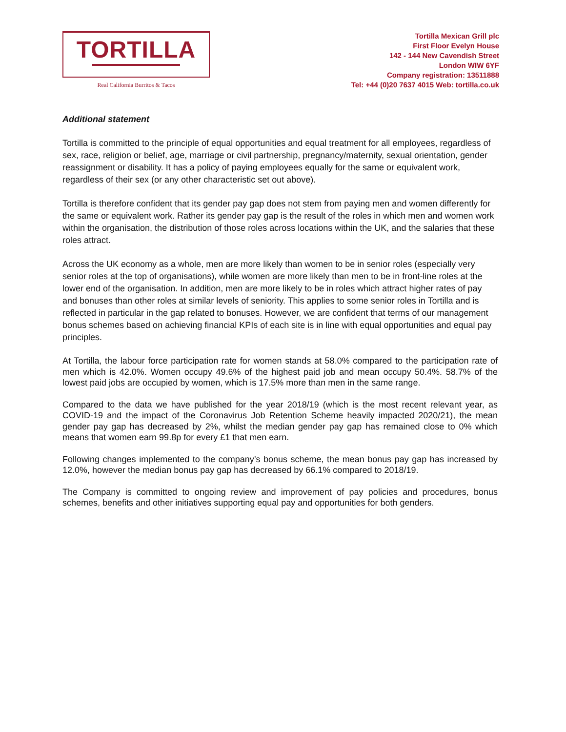TORTILLA
Real California Burritos & Tacos
Tortilla Mexican Grill plc
First Floor Evelyn House
142 - 144 New Cavendish Street
London WIW 6YF
Company registration: 13511888
Tel: +44 (0)20 7637 4015 Web: tortilla.co.uk
Additional statement
Tortilla is committed to the principle of equal opportunities and equal treatment for all employees, regardless of sex, race, religion or belief, age, marriage or civil partnership, pregnancy/maternity, sexual orientation, gender reassignment or disability. It has a policy of paying employees equally for the same or equivalent work, regardless of their sex (or any other characteristic set out above).
Tortilla is therefore confident that its gender pay gap does not stem from paying men and women differently for the same or equivalent work. Rather its gender pay gap is the result of the roles in which men and women work within the organisation, the distribution of those roles across locations within the UK, and the salaries that these roles attract.
Across the UK economy as a whole, men are more likely than women to be in senior roles (especially very senior roles at the top of organisations), while women are more likely than men to be in front-line roles at the lower end of the organisation. In addition, men are more likely to be in roles which attract higher rates of pay and bonuses than other roles at similar levels of seniority. This applies to some senior roles in Tortilla and is reflected in particular in the gap related to bonuses. However, we are confident that terms of our management bonus schemes based on achieving financial KPIs of each site is in line with equal opportunities and equal pay principles.
At Tortilla, the labour force participation rate for women stands at 58.0% compared to the participation rate of men which is 42.0%. Women occupy 49.6% of the highest paid job and mean occupy 50.4%. 58.7% of the lowest paid jobs are occupied by women, which is 17.5% more than men in the same range.
Compared to the data we have published for the year 2018/19 (which is the most recent relevant year, as COVID-19 and the impact of the Coronavirus Job Retention Scheme heavily impacted 2020/21), the mean gender pay gap has decreased by 2%, whilst the median gender pay gap has remained close to 0% which means that women earn 99.8p for every £1 that men earn.
Following changes implemented to the company’s bonus scheme, the mean bonus pay gap has increased by 12.0%, however the median bonus pay gap has decreased by 66.1% compared to 2018/19.
The Company is committed to ongoing review and improvement of pay policies and procedures, bonus schemes, benefits and other initiatives supporting equal pay and opportunities for both genders.